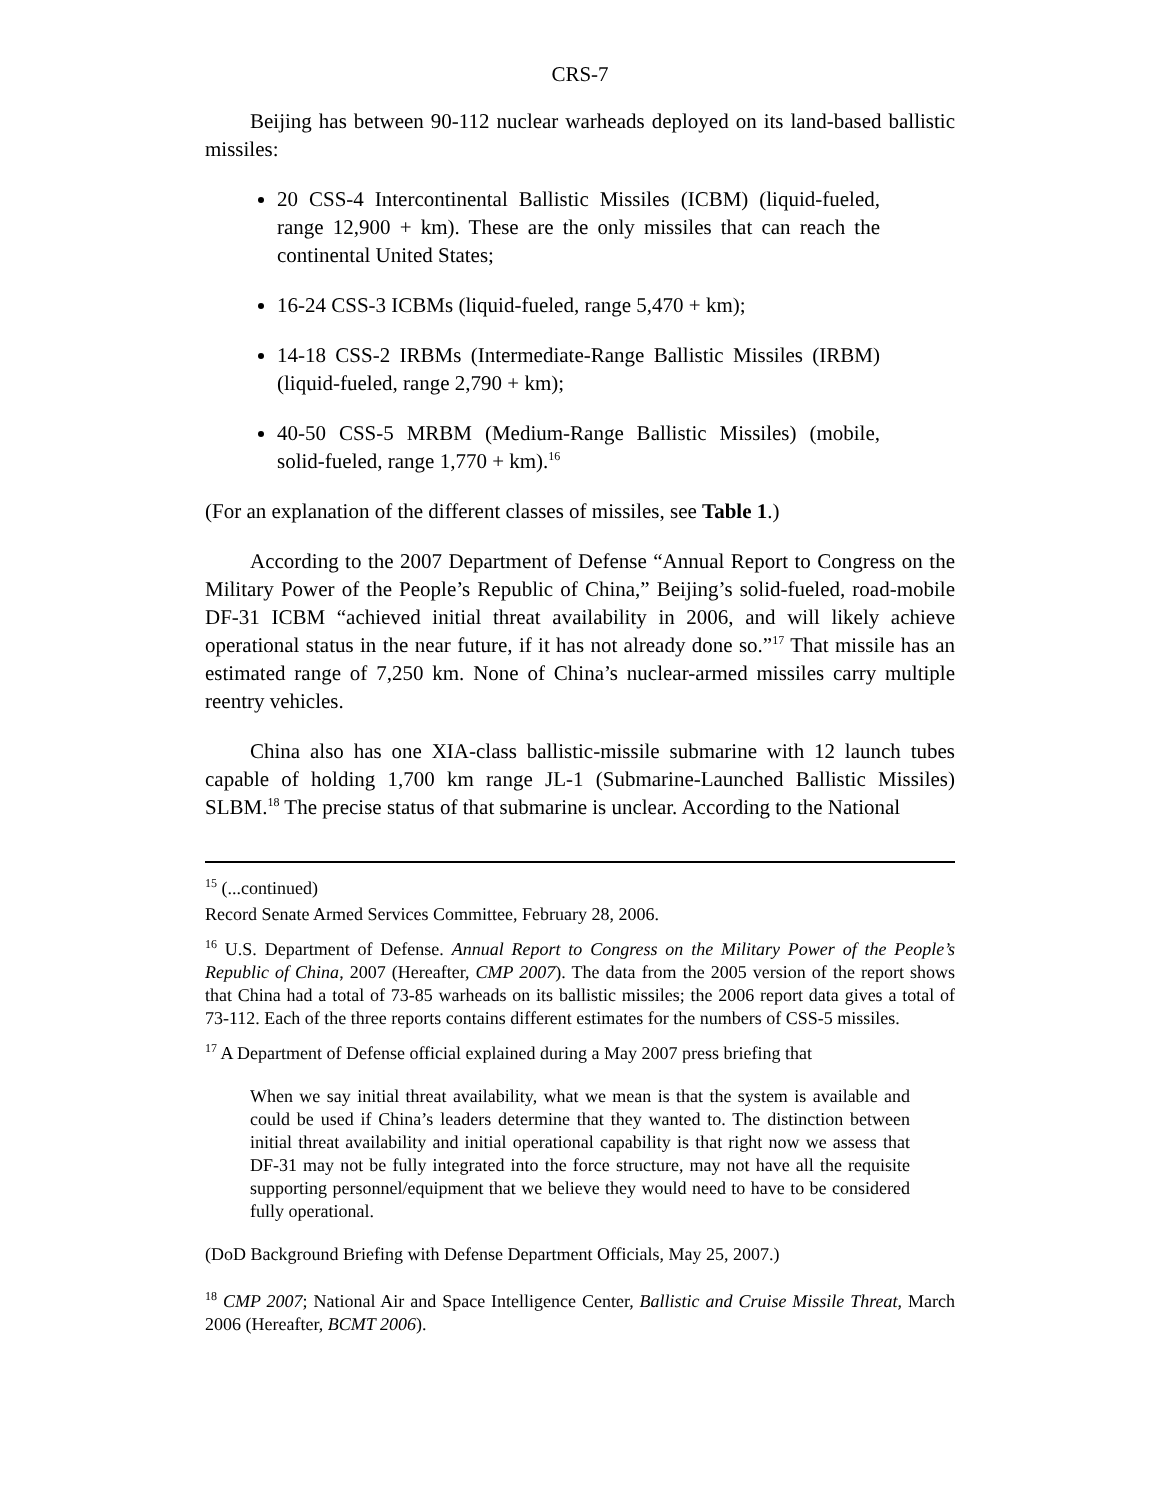CRS-7
Beijing has between 90-112 nuclear warheads deployed on its land-based ballistic missiles:
20 CSS-4 Intercontinental Ballistic Missiles (ICBM) (liquid-fueled, range 12,900 + km). These are the only missiles that can reach the continental United States;
16-24 CSS-3 ICBMs (liquid-fueled, range 5,470 + km);
14-18 CSS-2 IRBMs (Intermediate-Range Ballistic Missiles (IRBM) (liquid-fueled, range 2,790 + km);
40-50 CSS-5 MRBM (Medium-Range Ballistic Missiles) (mobile, solid-fueled, range 1,770 + km).<sup>16</sup>
(For an explanation of the different classes of missiles, see Table 1.)
According to the 2007 Department of Defense “Annual Report to Congress on the Military Power of the People’s Republic of China,” Beijing’s solid-fueled, road-mobile DF-31 ICBM “achieved initial threat availability in 2006, and will likely achieve operational status in the near future, if it has not already done so.”<sup>17</sup> That missile has an estimated range of 7,250 km. None of China’s nuclear-armed missiles carry multiple reentry vehicles.
China also has one XIA-class ballistic-missile submarine with 12 launch tubes capable of holding 1,700 km range JL-1 (Submarine-Launched Ballistic Missiles) SLBM.<sup>18</sup> The precise status of that submarine is unclear. According to the National
<sup>15</sup> (...continued)
Record Senate Armed Services Committee, February 28, 2006.
<sup>16</sup> U.S. Department of Defense. Annual Report to Congress on the Military Power of the People’s Republic of China, 2007 (Hereafter, CMP 2007). The data from the 2005 version of the report shows that China had a total of 73-85 warheads on its ballistic missiles; the 2006 report data gives a total of 73-112. Each of the three reports contains different estimates for the numbers of CSS-5 missiles.
<sup>17</sup> A Department of Defense official explained during a May 2007 press briefing that
When we say initial threat availability, what we mean is that the system is available and could be used if China’s leaders determine that they wanted to. The distinction between initial threat availability and initial operational capability is that right now we assess that DF-31 may not be fully integrated into the force structure, may not have all the requisite supporting personnel/equipment that we believe they would need to have to be considered fully operational.
(DoD Background Briefing with Defense Department Officials, May 25, 2007.)
<sup>18</sup> CMP 2007; National Air and Space Intelligence Center, Ballistic and Cruise Missile Threat, March 2006 (Hereafter, BCMT 2006).